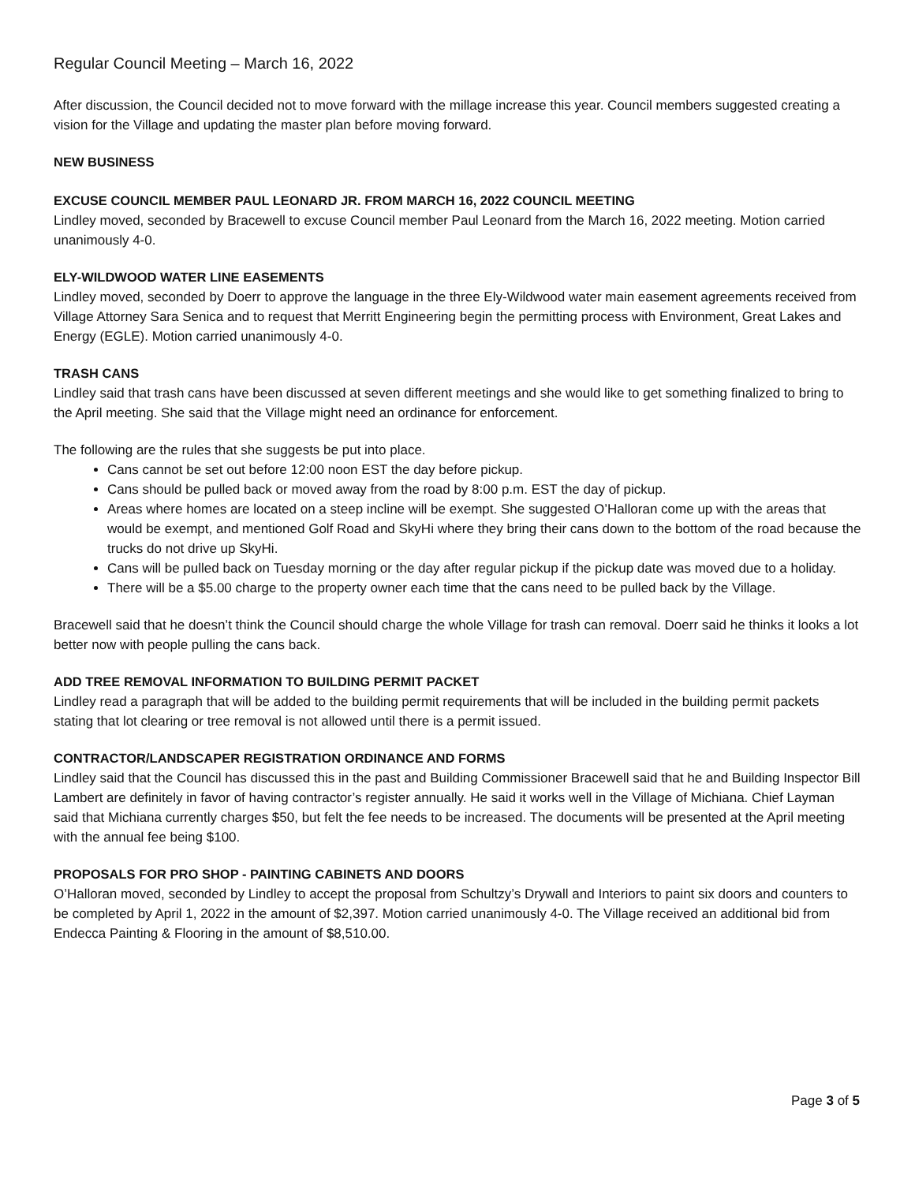Regular Council Meeting – March 16, 2022
After discussion, the Council decided not to move forward with the millage increase this year. Council members suggested creating a vision for the Village and updating the master plan before moving forward.
NEW BUSINESS
EXCUSE COUNCIL MEMBER PAUL LEONARD JR. FROM MARCH 16, 2022 COUNCIL MEETING
Lindley moved, seconded by Bracewell to excuse Council member Paul Leonard from the March 16, 2022 meeting. Motion carried unanimously 4-0.
ELY-WILDWOOD WATER LINE EASEMENTS
Lindley moved, seconded by Doerr to approve the language in the three Ely-Wildwood water main easement agreements received from Village Attorney Sara Senica and to request that Merritt Engineering begin the permitting process with Environment, Great Lakes and Energy (EGLE). Motion carried unanimously 4-0.
TRASH CANS
Lindley said that trash cans have been discussed at seven different meetings and she would like to get something finalized to bring to the April meeting. She said that the Village might need an ordinance for enforcement.
The following are the rules that she suggests be put into place.
Cans cannot be set out before 12:00 noon EST the day before pickup.
Cans should be pulled back or moved away from the road by 8:00 p.m. EST the day of pickup.
Areas where homes are located on a steep incline will be exempt. She suggested O’Halloran come up with the areas that would be exempt, and mentioned Golf Road and SkyHi where they bring their cans down to the bottom of the road because the trucks do not drive up SkyHi.
Cans will be pulled back on Tuesday morning or the day after regular pickup if the pickup date was moved due to a holiday.
There will be a $5.00 charge to the property owner each time that the cans need to be pulled back by the Village.
Bracewell said that he doesn’t think the Council should charge the whole Village for trash can removal. Doerr said he thinks it looks a lot better now with people pulling the cans back.
ADD TREE REMOVAL INFORMATION TO BUILDING PERMIT PACKET
Lindley read a paragraph that will be added to the building permit requirements that will be included in the building permit packets stating that lot clearing or tree removal is not allowed until there is a permit issued.
CONTRACTOR/LANDSCAPER REGISTRATION ORDINANCE AND FORMS
Lindley said that the Council has discussed this in the past and Building Commissioner Bracewell said that he and Building Inspector Bill Lambert are definitely in favor of having contractor’s register annually. He said it works well in the Village of Michiana. Chief Layman said that Michiana currently charges $50, but felt the fee needs to be increased. The documents will be presented at the April meeting with the annual fee being $100.
PROPOSALS FOR PRO SHOP - PAINTING CABINETS AND DOORS
O’Halloran moved, seconded by Lindley to accept the proposal from Schultzy’s Drywall and Interiors to paint six doors and counters to be completed by April 1, 2022 in the amount of $2,397. Motion carried unanimously 4-0. The Village received an additional bid from Endecca Painting & Flooring in the amount of $8,510.00.
Page 3 of 5